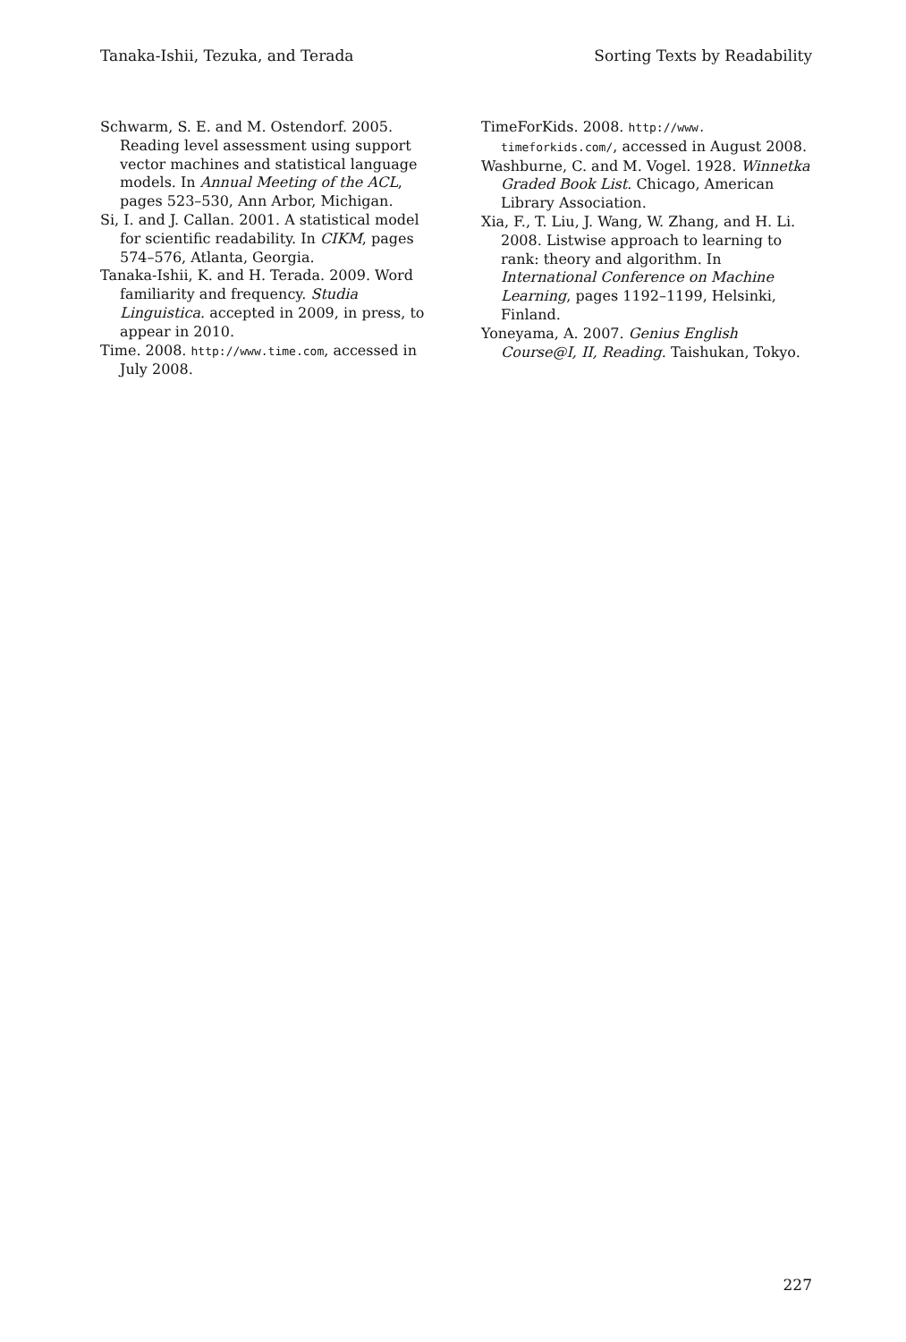Tanaka-Ishii, Tezuka, and Terada Sorting Texts by Readability
Schwarm, S. E. and M. Ostendorf. 2005. Reading level assessment using support vector machines and statistical language models. In Annual Meeting of the ACL, pages 523–530, Ann Arbor, Michigan.
Si, I. and J. Callan. 2001. A statistical model for scientific readability. In CIKM, pages 574–576, Atlanta, Georgia.
Tanaka-Ishii, K. and H. Terada. 2009. Word familiarity and frequency. Studia Linguistica. accepted in 2009, in press, to appear in 2010.
Time. 2008. http://www.time.com, accessed in July 2008.
TimeForKids. 2008. http://www. timeforkids.com/, accessed in August 2008.
Washburne, C. and M. Vogel. 1928. Winnetka Graded Book List. Chicago, American Library Association.
Xia, F., T. Liu, J. Wang, W. Zhang, and H. Li. 2008. Listwise approach to learning to rank: theory and algorithm. In International Conference on Machine Learning, pages 1192–1199, Helsinki, Finland.
Yoneyama, A. 2007. Genius English Course@I, II, Reading. Taishukan, Tokyo.
227